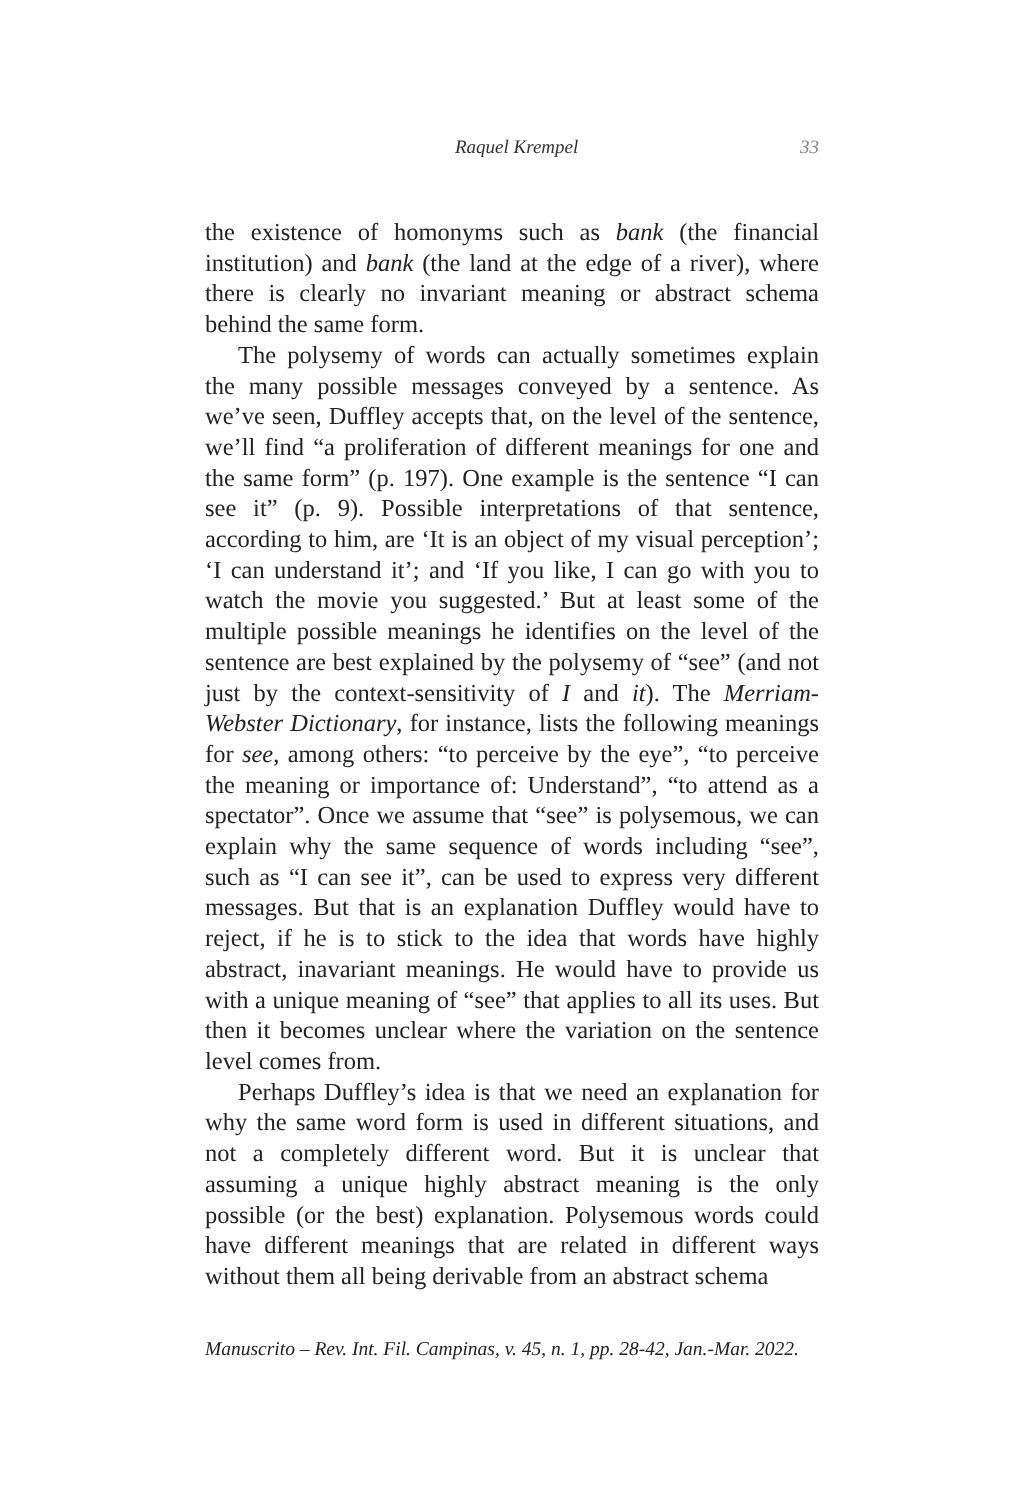Raquel Krempel 33
the existence of homonyms such as bank (the financial institution) and bank (the land at the edge of a river), where there is clearly no invariant meaning or abstract schema behind the same form.
The polysemy of words can actually sometimes explain the many possible messages conveyed by a sentence. As we’ve seen, Duffley accepts that, on the level of the sentence, we’ll find “a proliferation of different meanings for one and the same form” (p. 197). One example is the sentence “I can see it” (p. 9). Possible interpretations of that sentence, according to him, are ‘It is an object of my visual perception’; ‘I can understand it’; and ‘If you like, I can go with you to watch the movie you suggested.’ But at least some of the multiple possible meanings he identifies on the level of the sentence are best explained by the polysemy of “see” (and not just by the context-sensitivity of I and it). The Merriam-Webster Dictionary, for instance, lists the following meanings for see, among others: “to perceive by the eye”, “to perceive the meaning or importance of: Understand”, “to attend as a spectator”. Once we assume that “see” is polysemous, we can explain why the same sequence of words including “see”, such as “I can see it”, can be used to express very different messages. But that is an explanation Duffley would have to reject, if he is to stick to the idea that words have highly abstract, inavariant meanings. He would have to provide us with a unique meaning of “see” that applies to all its uses. But then it becomes unclear where the variation on the sentence level comes from.
Perhaps Duffley’s idea is that we need an explanation for why the same word form is used in different situations, and not a completely different word. But it is unclear that assuming a unique highly abstract meaning is the only possible (or the best) explanation. Polysemous words could have different meanings that are related in different ways without them all being derivable from an abstract schema
Manuscrito – Rev. Int. Fil. Campinas, v. 45, n. 1, pp. 28-42, Jan.-Mar. 2022.